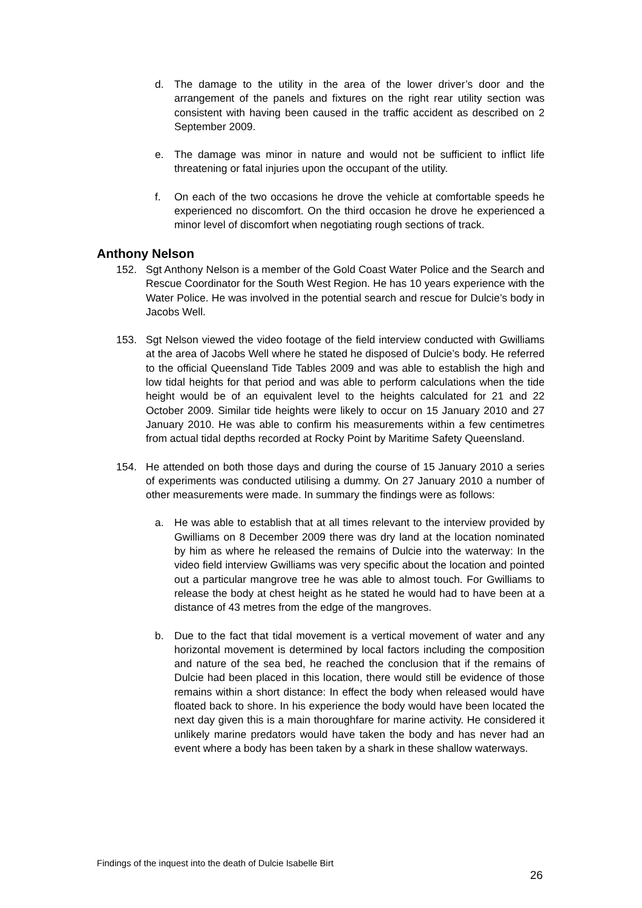d. The damage to the utility in the area of the lower driver’s door and the arrangement of the panels and fixtures on the right rear utility section was consistent with having been caused in the traffic accident as described on 2 September 2009.
e. The damage was minor in nature and would not be sufficient to inflict life threatening or fatal injuries upon the occupant of the utility.
f. On each of the two occasions he drove the vehicle at comfortable speeds he experienced no discomfort. On the third occasion he drove he experienced a minor level of discomfort when negotiating rough sections of track.
Anthony Nelson
152. Sgt Anthony Nelson is a member of the Gold Coast Water Police and the Search and Rescue Coordinator for the South West Region. He has 10 years experience with the Water Police. He was involved in the potential search and rescue for Dulcie’s body in Jacobs Well.
153. Sgt Nelson viewed the video footage of the field interview conducted with Gwilliams at the area of Jacobs Well where he stated he disposed of Dulcie’s body. He referred to the official Queensland Tide Tables 2009 and was able to establish the high and low tidal heights for that period and was able to perform calculations when the tide height would be of an equivalent level to the heights calculated for 21 and 22 October 2009. Similar tide heights were likely to occur on 15 January 2010 and 27 January 2010. He was able to confirm his measurements within a few centimetres from actual tidal depths recorded at Rocky Point by Maritime Safety Queensland.
154. He attended on both those days and during the course of 15 January 2010 a series of experiments was conducted utilising a dummy. On 27 January 2010 a number of other measurements were made. In summary the findings were as follows:
a. He was able to establish that at all times relevant to the interview provided by Gwilliams on 8 December 2009 there was dry land at the location nominated by him as where he released the remains of Dulcie into the waterway: In the video field interview Gwilliams was very specific about the location and pointed out a particular mangrove tree he was able to almost touch. For Gwilliams to release the body at chest height as he stated he would had to have been at a distance of 43 metres from the edge of the mangroves.
b. Due to the fact that tidal movement is a vertical movement of water and any horizontal movement is determined by local factors including the composition and nature of the sea bed, he reached the conclusion that if the remains of Dulcie had been placed in this location, there would still be evidence of those remains within a short distance: In effect the body when released would have floated back to shore. In his experience the body would have been located the next day given this is a main thoroughfare for marine activity. He considered it unlikely marine predators would have taken the body and has never had an event where a body has been taken by a shark in these shallow waterways.
Findings of the inquest into the death of Dulcie Isabelle Birt
26